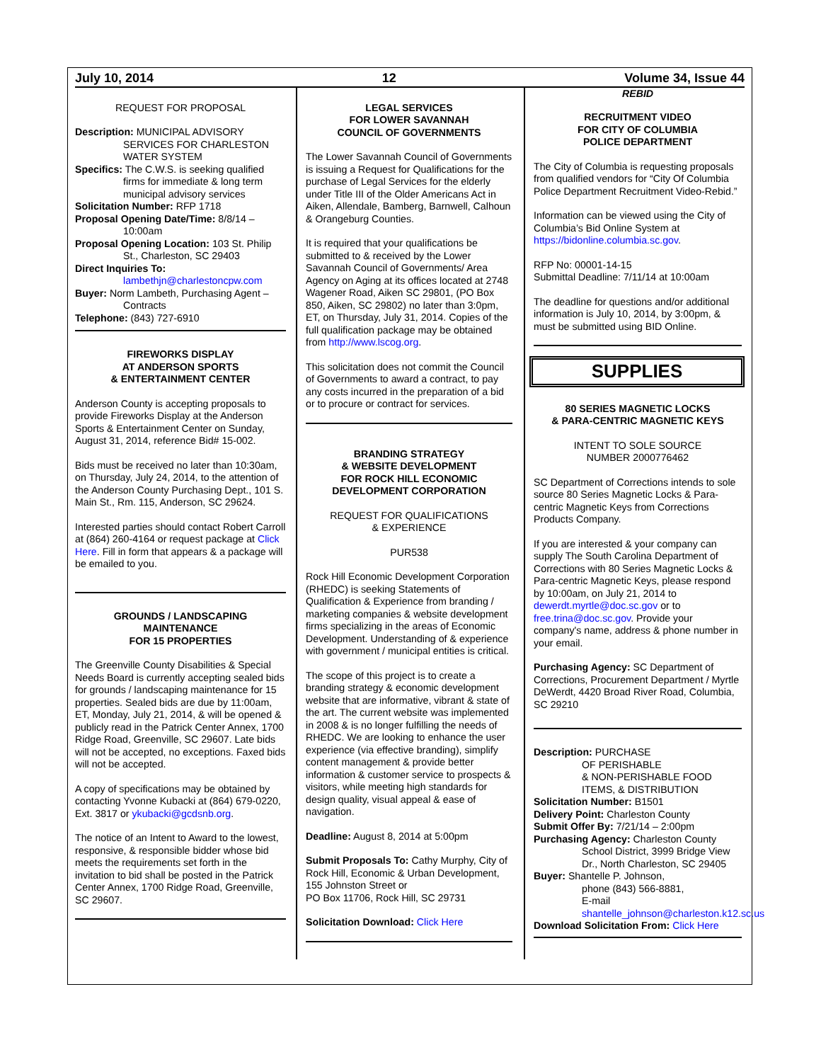July 10, 2014 12 Volume 34, Issue 44
REQUEST FOR PROPOSAL
Description: MUNICIPAL ADVISORY
SERVICES FOR CHARLESTON WATER SYSTEM
Specifics: The C.W.S. is seeking qualified
firms for immediate & long term municipal advisory services
Solicitation Number: RFP 1718
Proposal Opening Date/Time: 8/8/14 –
10:00am
Proposal Opening Location: 103 St. Philip
St., Charleston, SC 29403
Direct Inquiries To:
lambethjn@charlestoncpw.com
Buyer: Norm Lambeth, Purchasing Agent –
Contracts
Telephone: (843) 727-6910
FIREWORKS DISPLAY
AT ANDERSON SPORTS
& ENTERTAINMENT CENTER
Anderson County is accepting proposals to provide Fireworks Display at the Anderson Sports & Entertainment Center on Sunday, August 31, 2014, reference Bid# 15-002.
Bids must be received no later than 10:30am, on Thursday, July 24, 2014, to the attention of the Anderson County Purchasing Dept., 101 S. Main St., Rm. 115, Anderson, SC 29624.
Interested parties should contact Robert Carroll at (864) 260-4164 or request package at Click Here. Fill in form that appears & a package will be emailed to you.
GROUNDS / LANDSCAPING
MAINTENANCE
FOR 15 PROPERTIES
The Greenville County Disabilities & Special Needs Board is currently accepting sealed bids for grounds / landscaping maintenance for 15 properties. Sealed bids are due by 11:00am, ET, Monday, July 21, 2014, & will be opened & publicly read in the Patrick Center Annex, 1700 Ridge Road, Greenville, SC 29607. Late bids will not be accepted, no exceptions. Faxed bids will not be accepted.
A copy of specifications may be obtained by contacting Yvonne Kubacki at (864) 679-0220, Ext. 3817 or ykubacki@gcdsnb.org.
The notice of an Intent to Award to the lowest, responsive, & responsible bidder whose bid meets the requirements set forth in the invitation to bid shall be posted in the Patrick Center Annex, 1700 Ridge Road, Greenville, SC 29607.
LEGAL SERVICES
FOR LOWER SAVANNAH
COUNCIL OF GOVERNMENTS
The Lower Savannah Council of Governments is issuing a Request for Qualifications for the purchase of Legal Services for the elderly under Title III of the Older Americans Act in Aiken, Allendale, Bamberg, Barnwell, Calhoun & Orangeburg Counties.
It is required that your qualifications be submitted to & received by the Lower Savannah Council of Governments/ Area Agency on Aging at its offices located at 2748 Wagener Road, Aiken SC 29801, (PO Box 850, Aiken, SC 29802) no later than 3:0pm, ET, on Thursday, July 31, 2014. Copies of the full qualification package may be obtained from http://www.lscog.org.
This solicitation does not commit the Council of Governments to award a contract, to pay any costs incurred in the preparation of a bid or to procure or contract for services.
BRANDING STRATEGY
& WEBSITE DEVELOPMENT
FOR ROCK HILL ECONOMIC
DEVELOPMENT CORPORATION
REQUEST FOR QUALIFICATIONS
& EXPERIENCE
PUR538
Rock Hill Economic Development Corporation (RHEDC) is seeking Statements of Qualification & Experience from branding / marketing companies & website development firms specializing in the areas of Economic Development. Understanding of & experience with government / municipal entities is critical.
The scope of this project is to create a branding strategy & economic development website that are informative, vibrant & state of the art. The current website was implemented in 2008 & is no longer fulfilling the needs of RHEDC. We are looking to enhance the user experience (via effective branding), simplify content management & provide better information & customer service to prospects & visitors, while meeting high standards for design quality, visual appeal & ease of navigation.
Deadline: August 8, 2014 at 5:00pm
Submit Proposals To: Cathy Murphy, City of Rock Hill, Economic & Urban Development, 155 Johnston Street or
PO Box 11706, Rock Hill, SC 29731
Solicitation Download: Click Here
REBID
RECRUITMENT VIDEO
FOR CITY OF COLUMBIA
POLICE DEPARTMENT
The City of Columbia is requesting proposals from qualified vendors for “City Of Columbia Police Department Recruitment Video-Rebid.”
Information can be viewed using the City of Columbia’s Bid Online System at
https://bidonline.columbia.sc.gov.
RFP No: 00001-14-15
Submittal Deadline: 7/11/14 at 10:00am
The deadline for questions and/or additional information is July 10, 2014, by 3:00pm, & must be submitted using BID Online.
SUPPLIES
80 SERIES MAGNETIC LOCKS
& PARA-CENTRIC MAGNETIC KEYS
INTENT TO SOLE SOURCE
NUMBER 2000776462
SC Department of Corrections intends to sole source 80 Series Magnetic Locks & Para-centric Magnetic Keys from Corrections Products Company.
If you are interested & your company can supply The South Carolina Department of Corrections with 80 Series Magnetic Locks & Para-centric Magnetic Keys, please respond by 10:00am, on July 21, 2014 to dewerdt.myrtle@doc.sc.gov or to free.trina@doc.sc.gov. Provide your company's name, address & phone number in your email.
Purchasing Agency: SC Department of Corrections, Procurement Department / Myrtle DeWerdt, 4420 Broad River Road, Columbia, SC 29210
Description: PURCHASE
OF PERISHABLE
& NON-PERISHABLE FOOD ITEMS, & DISTRIBUTION
Solicitation Number: B1501
Delivery Point: Charleston County
Submit Offer By: 7/21/14 – 2:00pm
Purchasing Agency: Charleston County
School District, 3999 Bridge View Dr., North Charleston, SC 29405
Buyer: Shantelle P. Johnson,
phone (843) 566-8881,
E-mail shantelle_johnson@charleston.k12.sc.us
Download Solicitation From: Click Here